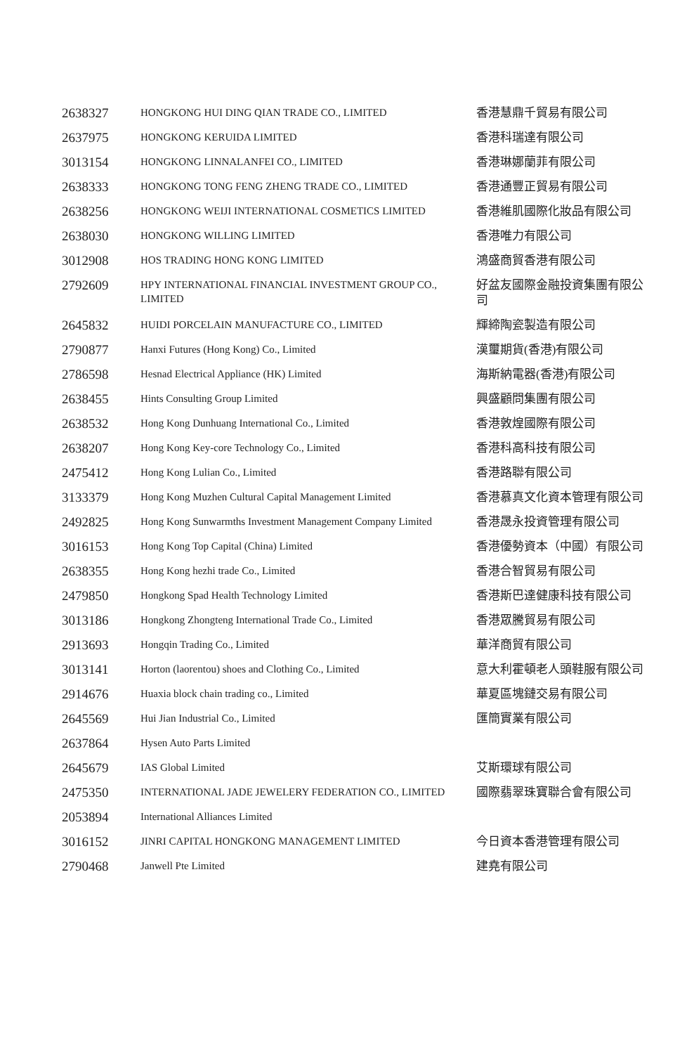| 2638327 | HONGKONG HUI DING QIAN TRADE CO., LIMITED | 香港慧鼎千貿易有限公司 |
| 2637975 | HONGKONG KERUIDA LIMITED | 香港科瑞達有限公司 |
| 3013154 | HONGKONG LINNALANFEI CO., LIMITED | 香港琳娜蘭菲有限公司 |
| 2638333 | HONGKONG TONG FENG ZHENG TRADE CO., LIMITED | 香港通豐正貿易有限公司 |
| 2638256 | HONGKONG WEIJI INTERNATIONAL COSMETICS LIMITED | 香港維肌國際化妝品有限公司 |
| 2638030 | HONGKONG WILLING LIMITED | 香港唯力有限公司 |
| 3012908 | HOS TRADING HONG KONG LIMITED | 鴻盛商貿香港有限公司 |
| 2792609 | HPY INTERNATIONAL FINANCIAL INVESTMENT GROUP CO., LIMITED | 好盆友國際金融投資集團有限公司 |
| 2645832 | HUIDI PORCELAIN MANUFACTURE CO., LIMITED | 輝締陶瓷製造有限公司 |
| 2790877 | Hanxi Futures (Hong Kong) Co., Limited | 漢璽期貨(香港)有限公司 |
| 2786598 | Hesnad Electrical Appliance (HK) Limited | 海斯納電器(香港)有限公司 |
| 2638455 | Hints Consulting Group Limited | 興盛顧問集團有限公司 |
| 2638532 | Hong Kong Dunhuang International Co., Limited | 香港敦煌國際有限公司 |
| 2638207 | Hong Kong Key-core Technology Co., Limited | 香港科高科技有限公司 |
| 2475412 | Hong Kong Lulian Co., Limited | 香港路聯有限公司 |
| 3133379 | Hong Kong Muzhen Cultural Capital Management Limited | 香港慕真文化資本管理有限公司 |
| 2492825 | Hong Kong Sunwarmths Investment Management Company Limited | 香港晟永投資管理有限公司 |
| 3016153 | Hong Kong Top Capital (China) Limited | 香港優勢資本（中國）有限公司 |
| 2638355 | Hong Kong hezhi trade Co., Limited | 香港合智貿易有限公司 |
| 2479850 | Hongkong Spad Health Technology Limited | 香港斯巴達健康科技有限公司 |
| 3013186 | Hongkong Zhongteng International Trade Co., Limited | 香港眾騰貿易有限公司 |
| 2913693 | Hongqin Trading Co., Limited | 華洋商貿有限公司 |
| 3013141 | Horton (laorentou) shoes and Clothing Co., Limited | 意大利霍頓老人頭鞋服有限公司 |
| 2914676 | Huaxia block chain trading co., Limited | 華夏區塊鏈交易有限公司 |
| 2645569 | Hui Jian Industrial Co., Limited | 匯簡實業有限公司 |
| 2637864 | Hysen Auto Parts Limited | |
| 2645679 | IAS Global Limited | 艾斯環球有限公司 |
| 2475350 | INTERNATIONAL JADE JEWELERY FEDERATION CO., LIMITED | 國際翡翠珠寶聯合會有限公司 |
| 2053894 | International Alliances Limited | |
| 3016152 | JINRI CAPITAL HONGKONG MANAGEMENT LIMITED | 今日資本香港管理有限公司 |
| 2790468 | Janwell Pte Limited | 建堯有限公司 |